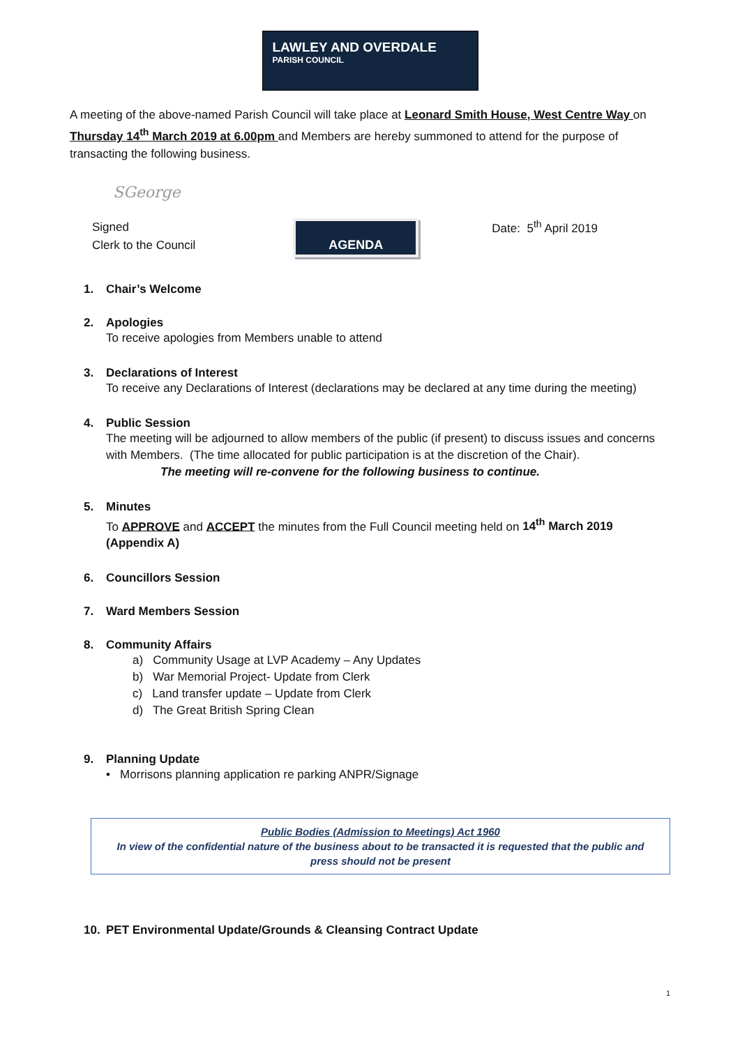LAWLEY AND OVERDALE
PARISH COUNCIL
A meeting of the above-named Parish Council will take place at Leonard Smith House, West Centre Way on Thursday 14<sup>th</sup> March 2019 at 6.00pm and Members are hereby summoned to attend for the purpose of transacting the following business.
SGeorge
Signed
Clerk to the Council
AGENDA
Date: 5<sup>th</sup> April 2019
1. Chair’s Welcome
2. Apologies
To receive apologies from Members unable to attend
3. Declarations of Interest
To receive any Declarations of Interest (declarations may be declared at any time during the meeting)
4. Public Session
The meeting will be adjourned to allow members of the public (if present) to discuss issues and concerns with Members. (The time allocated for public participation is at the discretion of the Chair).
The meeting will re-convene for the following business to continue.
5. Minutes
To APPROVE and ACCEPT the minutes from the Full Council meeting held on 14<sup>th</sup> March 2019 (Appendix A)
6. Councillors Session
7. Ward Members Session
8. Community Affairs
a) Community Usage at LVP Academy – Any Updates
b) War Memorial Project- Update from Clerk
c) Land transfer update – Update from Clerk
d) The Great British Spring Clean
9. Planning Update
• Morrisons planning application re parking ANPR/Signage
Public Bodies (Admission to Meetings) Act 1960
In view of the confidential nature of the business about to be transacted it is requested that the public and press should not be present
10. PET Environmental Update/Grounds & Cleansing Contract Update
1